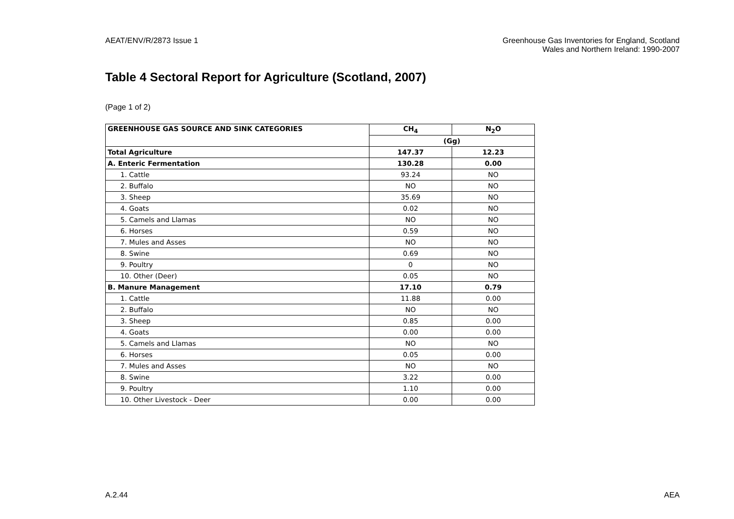AEAT/ENV/R/2873 Issue 1 Greenhouse Gas Inventories for England, Scotland
Wales and Northern Ireland: 1990-2007
Table 4 Sectoral Report for Agriculture (Scotland, 2007)
(Page 1 of 2)
| GREENHOUSE GAS SOURCE AND SINK CATEGORIES | CH<sub>4</sub> | N<sub>2</sub>O |
| --- | --- | --- |
| | (Gg) | |
| Total Agriculture | 147.37 | 12.23 |
| A. Enteric Fermentation | 130.28 | 0.00 |
| 1. Cattle | 93.24 | NO |
| 2. Buffalo | NO | NO |
| 3. Sheep | 35.69 | NO |
| 4. Goats | 0.02 | NO |
| 5. Camels and Llamas | NO | NO |
| 6. Horses | 0.59 | NO |
| 7. Mules and Asses | NO | NO |
| 8. Swine | 0.69 | NO |
| 9. Poultry | 0 | NO |
| 10. Other (Deer) | 0.05 | NO |
| B. Manure Management | 17.10 | 0.79 |
| 1. Cattle | 11.88 | 0.00 |
| 2. Buffalo | NO | NO |
| 3. Sheep | 0.85 | 0.00 |
| 4. Goats | 0.00 | 0.00 |
| 5. Camels and Llamas | NO | NO |
| 6. Horses | 0.05 | 0.00 |
| 7. Mules and Asses | NO | NO |
| 8. Swine | 3.22 | 0.00 |
| 9. Poultry | 1.10 | 0.00 |
| 10. Other Livestock - Deer | 0.00 | 0.00 |
A.2.44 AEA